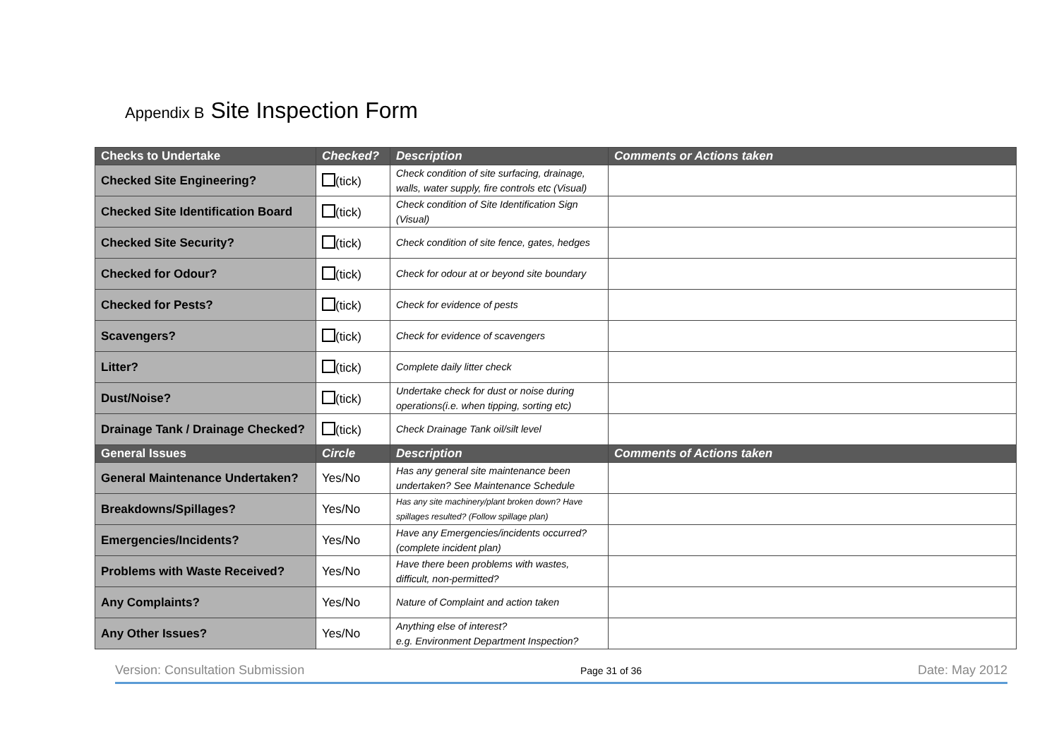Appendix B Site Inspection Form
| Checks to Undertake | Checked? | Description | Comments or Actions taken |
| --- | --- | --- | --- |
| Checked Site Engineering? | (tick) | Check condition of site surfacing, drainage, walls, water supply, fire controls etc (Visual) | |
| Checked Site Identification Board | (tick) | Check condition of Site Identification Sign (Visual) | |
| Checked Site Security? | (tick) | Check condition of site fence, gates, hedges | |
| Checked for Odour? | (tick) | Check for odour at or beyond site boundary | |
| Checked for Pests? | (tick) | Check for evidence of pests | |
| Scavengers? | (tick) | Check for evidence of scavengers | |
| Litter? | (tick) | Complete daily litter check | |
| Dust/Noise? | (tick) | Undertake check for dust or noise during operations(i.e. when tipping, sorting etc) | |
| Drainage Tank / Drainage Checked? | (tick) | Check Drainage Tank oil/silt level | |
| General Issues | Circle | Description | Comments of Actions taken |
| General Maintenance Undertaken? | Yes/No | Has any general site maintenance been undertaken? See Maintenance Schedule | |
| Breakdowns/Spillages? | Yes/No | Has any site machinery/plant broken down? Have spillages resulted? (Follow spillage plan) | |
| Emergencies/Incidents? | Yes/No | Have any Emergencies/incidents occurred? (complete incident plan) | |
| Problems with Waste Received? | Yes/No | Have there been problems with wastes, difficult, non-permitted? | |
| Any Complaints? | Yes/No | Nature of Complaint and action taken | |
| Any Other Issues? | Yes/No | Anything else of interest? e.g. Environment Department Inspection? | |
Version: Consultation Submission Page 31 of 36 Date: May 2012